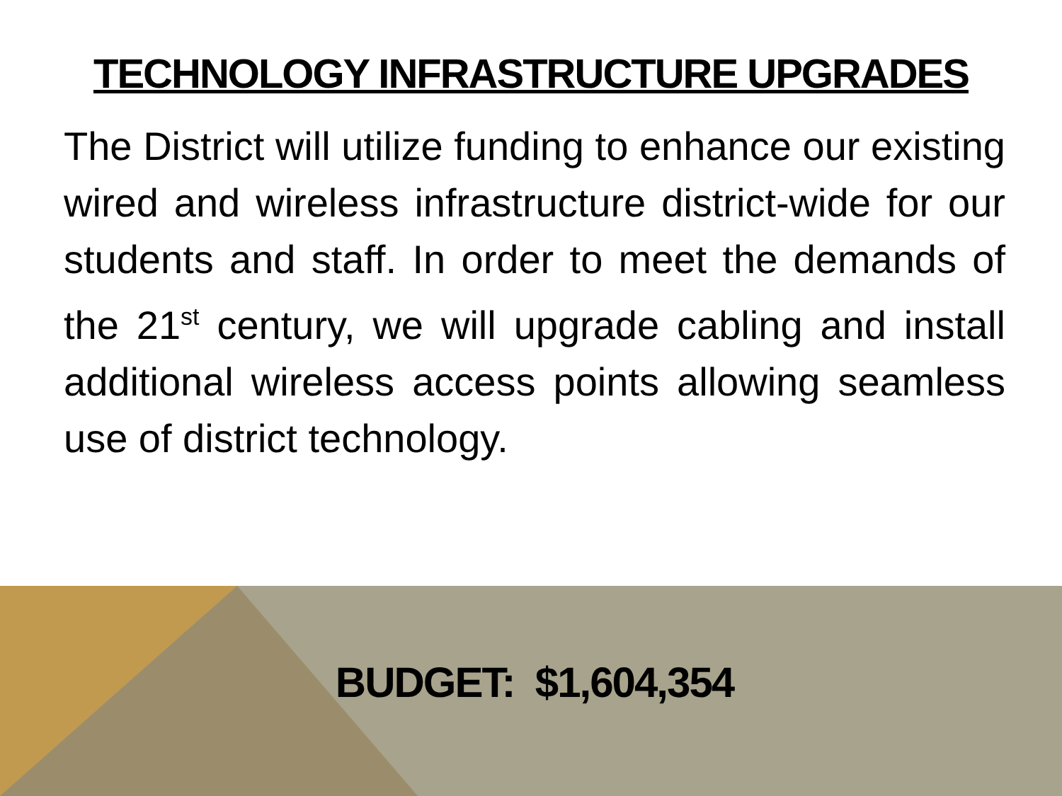TECHNOLOGY INFRASTRUCTURE UPGRADES
The District will utilize funding to enhance our existing wired and wireless infrastructure district-wide for our students and staff. In order to meet the demands of the 21<sup>st</sup> century, we will upgrade cabling and install additional wireless access points allowing seamless use of district technology.
BUDGET: $1,604,354